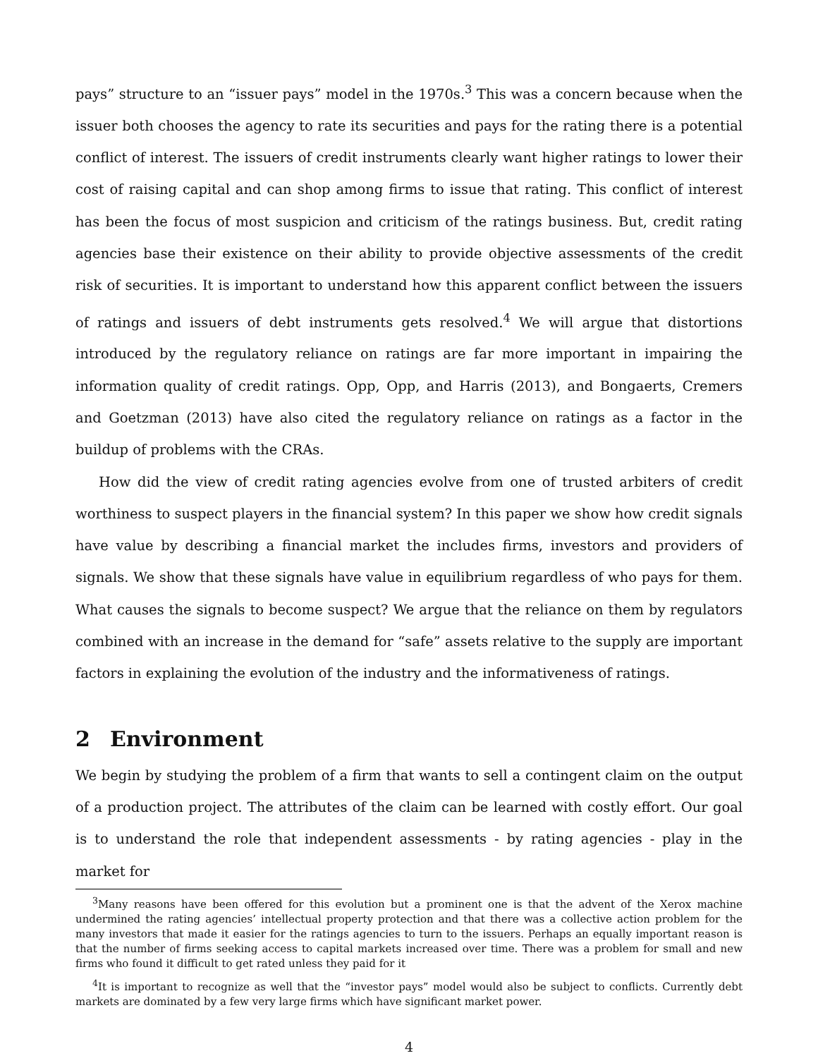pays” structure to an “issuer pays” model in the 1970s.<sup>3</sup> This was a concern because when the issuer both chooses the agency to rate its securities and pays for the rating there is a potential conflict of interest. The issuers of credit instruments clearly want higher ratings to lower their cost of raising capital and can shop among firms to issue that rating. This conflict of interest has been the focus of most suspicion and criticism of the ratings business. But, credit rating agencies base their existence on their ability to provide objective assessments of the credit risk of securities. It is important to understand how this apparent conflict between the issuers of ratings and issuers of debt instruments gets resolved.<sup>4</sup> We will argue that distortions introduced by the regulatory reliance on ratings are far more important in impairing the information quality of credit ratings. Opp, Opp, and Harris (2013), and Bongaerts, Cremers and Goetzman (2013) have also cited the regulatory reliance on ratings as a factor in the buildup of problems with the CRAs.
How did the view of credit rating agencies evolve from one of trusted arbiters of credit worthiness to suspect players in the financial system? In this paper we show how credit signals have value by describing a financial market the includes firms, investors and providers of signals. We show that these signals have value in equilibrium regardless of who pays for them. What causes the signals to become suspect? We argue that the reliance on them by regulators combined with an increase in the demand for “safe” assets relative to the supply are important factors in explaining the evolution of the industry and the informativeness of ratings.
2 Environment
We begin by studying the problem of a firm that wants to sell a contingent claim on the output of a production project. The attributes of the claim can be learned with costly effort. Our goal is to understand the role that independent assessments - by rating agencies - play in the market for
<sup>3</sup> Many reasons have been offered for this evolution but a prominent one is that the advent of the Xerox machine undermined the rating agencies’ intellectual property protection and that there was a collective action problem for the many investors that made it easier for the ratings agencies to turn to the issuers. Perhaps an equally important reason is that the number of firms seeking access to capital markets increased over time. There was a problem for small and new firms who found it difficult to get rated unless they paid for it
<sup>4</sup> It is important to recognize as well that the “investor pays” model would also be subject to conflicts. Currently debt markets are dominated by a few very large firms which have significant market power.
4